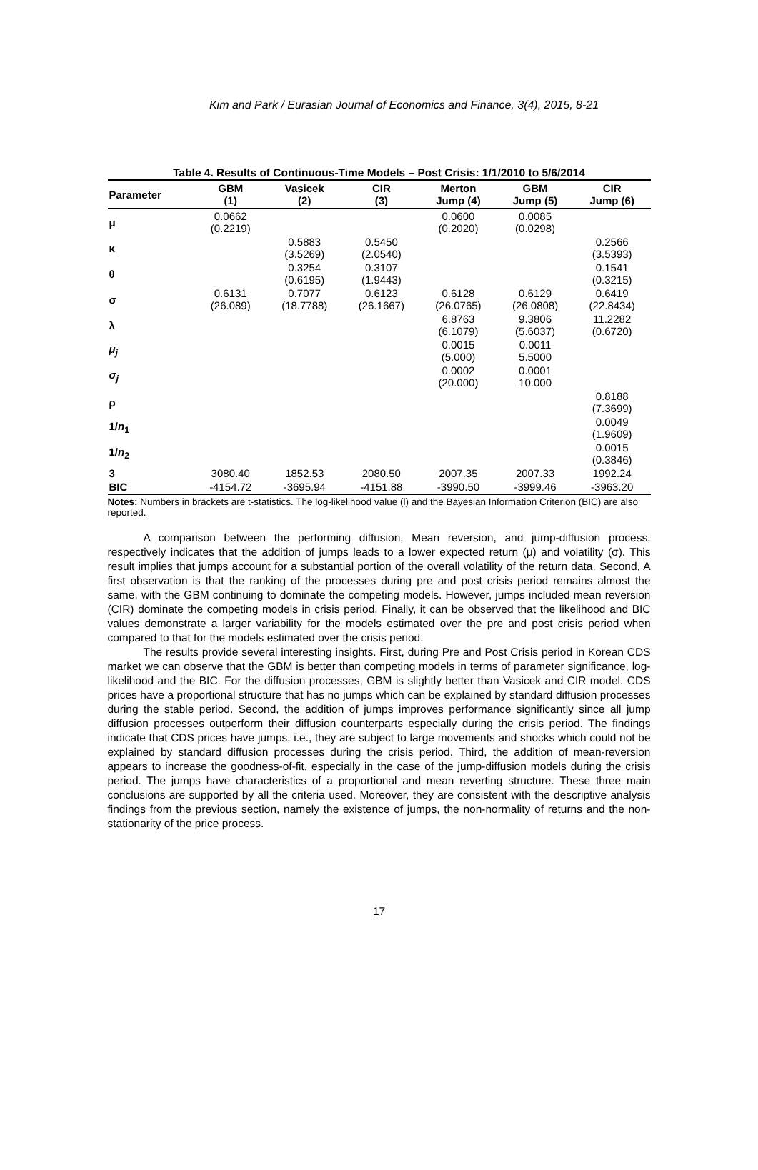Kim and Park / Eurasian Journal of Economics and Finance, 3(4), 2015, 8-21
Table 4. Results of Continuous-Time Models – Post Crisis: 1/1/2010 to 5/6/2014
| Parameter | GBM (1) | Vasicek (2) | CIR (3) | Merton Jump (4) | GBM Jump (5) | CIR Jump (6) |
| --- | --- | --- | --- | --- | --- | --- |
| μ | 0.0662 (0.2219) | | | 0.0600 (0.2020) | 0.0085 (0.0298) | |
| κ | | 0.5883 (3.5269) | 0.5450 (2.0540) | | | 0.2566 (3.5393) |
| θ | | 0.3254 (0.6195) | 0.3107 (1.9443) | | | 0.1541 (0.3215) |
| σ | 0.6131 (26.089) | 0.7077 (18.7788) | 0.6123 (26.1667) | 0.6128 (26.0765) | 0.6129 (26.0808) | 0.6419 (22.8434) |
| λ | | | | 6.8763 (6.1079) | 9.3806 (5.6037) | 11.2282 (0.6720) |
| μ<sub>j</sub> | | | | 0.0015 (5.000) | 0.0011 5.5000 | |
| σ<sub>j</sub> | | | | 0.0002 (20.000) | 0.0001 10.000 | |
| ρ | | | | | | 0.8188 (7.3699) |
| 1/ n<sub>1</sub> | | | | | | 0.0049 (1.9609) |
| 1/ n<sub>2</sub> | | | | | | 0.0015 (0.3846) |
| 3 | 3080.40 | 1852.53 | 2080.50 | 2007.35 | 2007.33 | 1992.24 |
| BIC | -4154.72 | -3695.94 | -4151.88 | -3990.50 | -3999.46 | -3963.20 |
Notes: Numbers in brackets are t-statistics. The log-likelihood value (l) and the Bayesian Information Criterion (BIC) are also reported.
A comparison between the performing diffusion, Mean reversion, and jump-diffusion process, respectively indicates that the addition of jumps leads to a lower expected return (μ) and volatility (σ). This result implies that jumps account for a substantial portion of the overall volatility of the return data. Second, A first observation is that the ranking of the processes during pre and post crisis period remains almost the same, with the GBM continuing to dominate the competing models. However, jumps included mean reversion (CIR) dominate the competing models in crisis period. Finally, it can be observed that the likelihood and BIC values demonstrate a larger variability for the models estimated over the pre and post crisis period when compared to that for the models estimated over the crisis period.
The results provide several interesting insights. First, during Pre and Post Crisis period in Korean CDS market we can observe that the GBM is better than competing models in terms of parameter significance, log-likelihood and the BIC. For the diffusion processes, GBM is slightly better than Vasicek and CIR model. CDS prices have a proportional structure that has no jumps which can be explained by standard diffusion processes during the stable period. Second, the addition of jumps improves performance significantly since all jump diffusion processes outperform their diffusion counterparts especially during the crisis period. The findings indicate that CDS prices have jumps, i.e., they are subject to large movements and shocks which could not be explained by standard diffusion processes during the crisis period. Third, the addition of mean-reversion appears to increase the goodness-of-fit, especially in the case of the jump-diffusion models during the crisis period. The jumps have characteristics of a proportional and mean reverting structure. These three main conclusions are supported by all the criteria used. Moreover, they are consistent with the descriptive analysis findings from the previous section, namely the existence of jumps, the non-normality of returns and the non-stationarity of the price process.
17